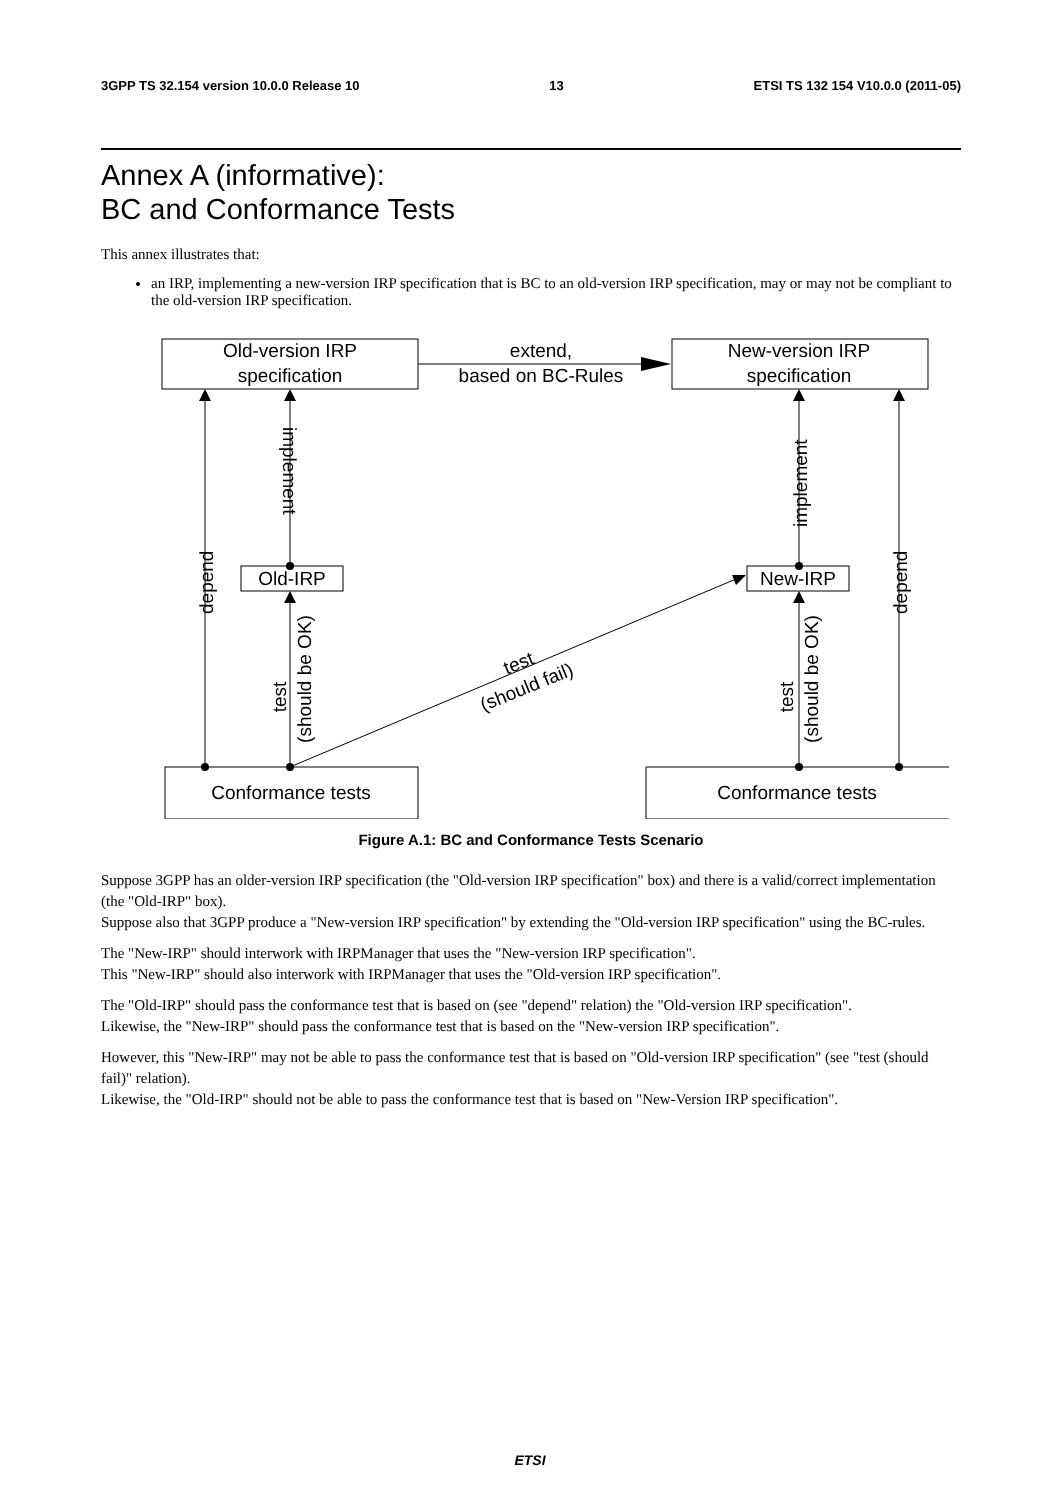3GPP TS 32.154 version 10.0.0 Release 10 13 ETSI TS 132 154 V10.0.0 (2011-05)
Annex A (informative):
BC and Conformance Tests
This annex illustrates that:
an IRP, implementing a new-version IRP specification that is BC to an old-version IRP specification, may or may not be compliant to the old-version IRP specification.
Old-version IRP
specification
extend,
based on BC-Rules
New-version IRP
specification
Old-IRP
New-IRP
Conformance tests
Conformance tests
implement
implement
depend
depend
test
(should be OK)
test
(should be OK)
test
(should fail)
Figure A.1: BC and Conformance Tests Scenario
Suppose 3GPP has an older-version IRP specification (the "Old-version IRP specification" box) and there is a valid/correct implementation (the "Old-IRP" box).
Suppose also that 3GPP produce a "New-version IRP specification" by extending the "Old-version IRP specification" using the BC-rules.
The "New-IRP" should interwork with IRPManager that uses the "New-version IRP specification".
This "New-IRP" should also interwork with IRPManager that uses the "Old-version IRP specification".
The "Old-IRP" should pass the conformance test that is based on (see "depend" relation) the "Old-version IRP specification".
Likewise, the "New-IRP" should pass the conformance test that is based on the "New-version IRP specification".
However, this "New-IRP" may not be able to pass the conformance test that is based on "Old-version IRP specification" (see "test (should fail)" relation).
Likewise, the "Old-IRP" should not be able to pass the conformance test that is based on "New-Version IRP specification".
ETSI